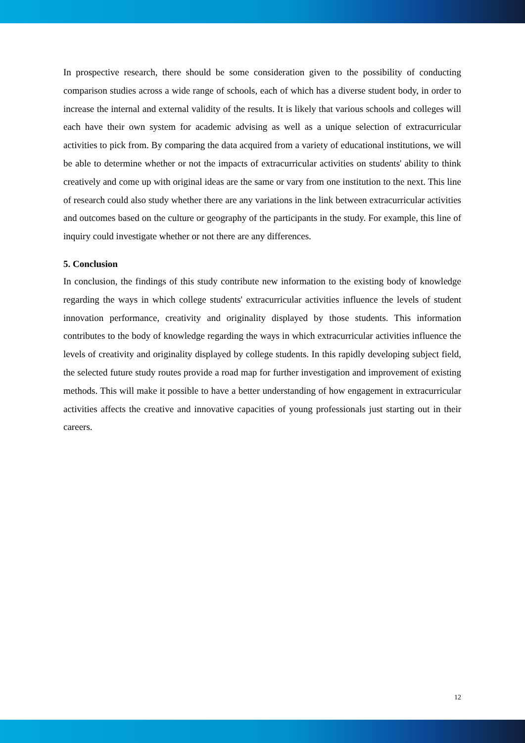In prospective research, there should be some consideration given to the possibility of conducting comparison studies across a wide range of schools, each of which has a diverse student body, in order to increase the internal and external validity of the results. It is likely that various schools and colleges will each have their own system for academic advising as well as a unique selection of extracurricular activities to pick from. By comparing the data acquired from a variety of educational institutions, we will be able to determine whether or not the impacts of extracurricular activities on students' ability to think creatively and come up with original ideas are the same or vary from one institution to the next. This line of research could also study whether there are any variations in the link between extracurricular activities and outcomes based on the culture or geography of the participants in the study. For example, this line of inquiry could investigate whether or not there are any differences.
5. Conclusion
In conclusion, the findings of this study contribute new information to the existing body of knowledge regarding the ways in which college students' extracurricular activities influence the levels of student innovation performance, creativity and originality displayed by those students. This information contributes to the body of knowledge regarding the ways in which extracurricular activities influence the levels of creativity and originality displayed by college students. In this rapidly developing subject field, the selected future study routes provide a road map for further investigation and improvement of existing methods. This will make it possible to have a better understanding of how engagement in extracurricular activities affects the creative and innovative capacities of young professionals just starting out in their careers.
12